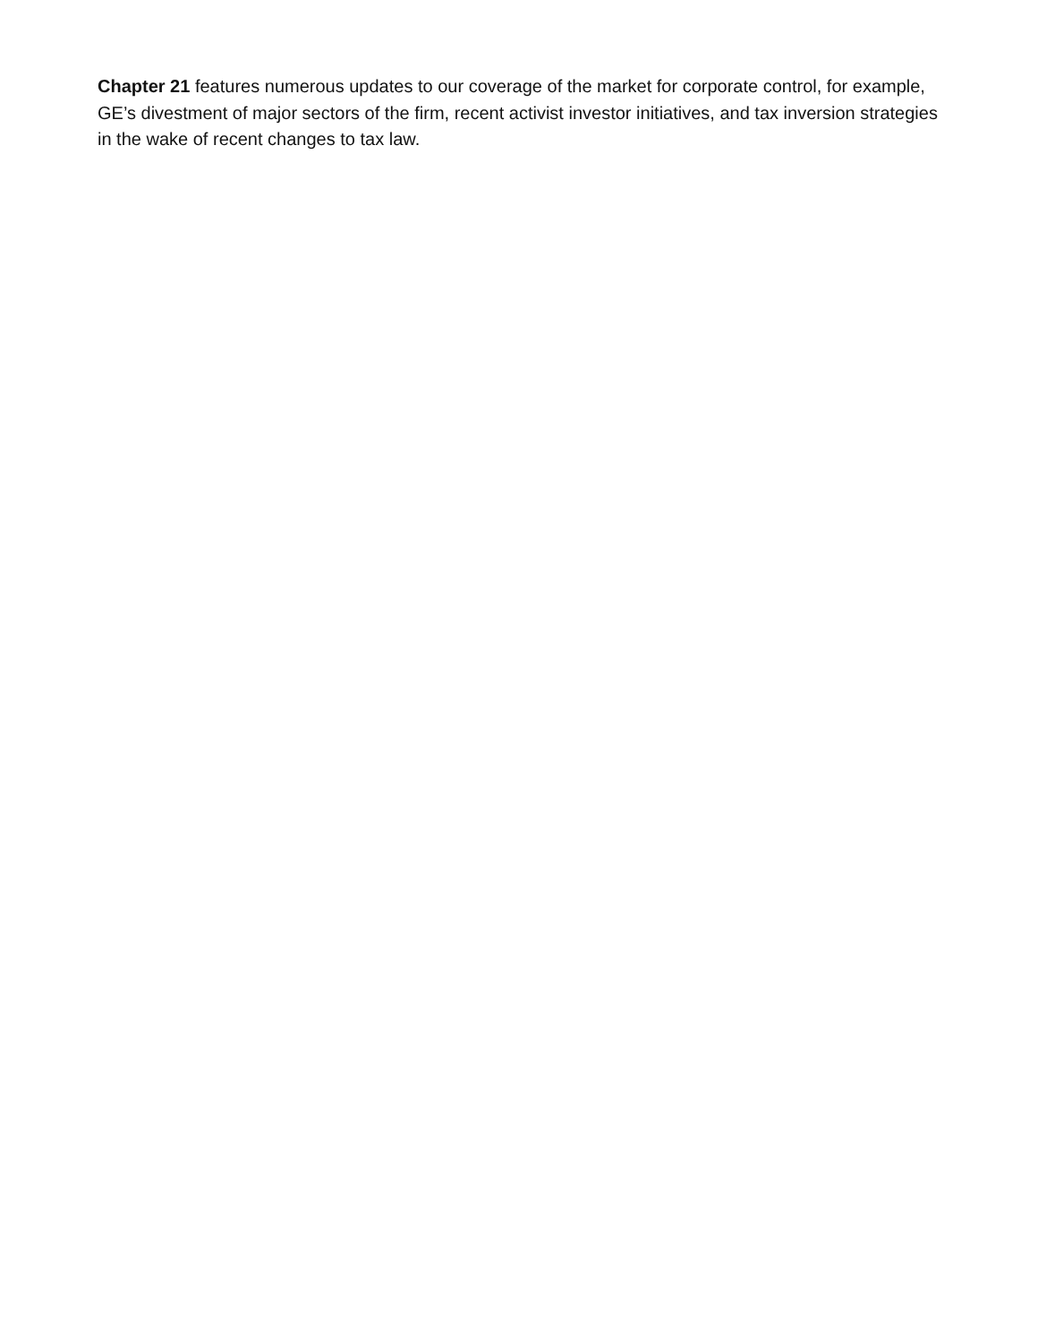Chapter 21 features numerous updates to our coverage of the market for corporate control, for example, GE’s divestment of major sectors of the firm, recent activist investor initiatives, and tax inversion strategies in the wake of recent changes to tax law.